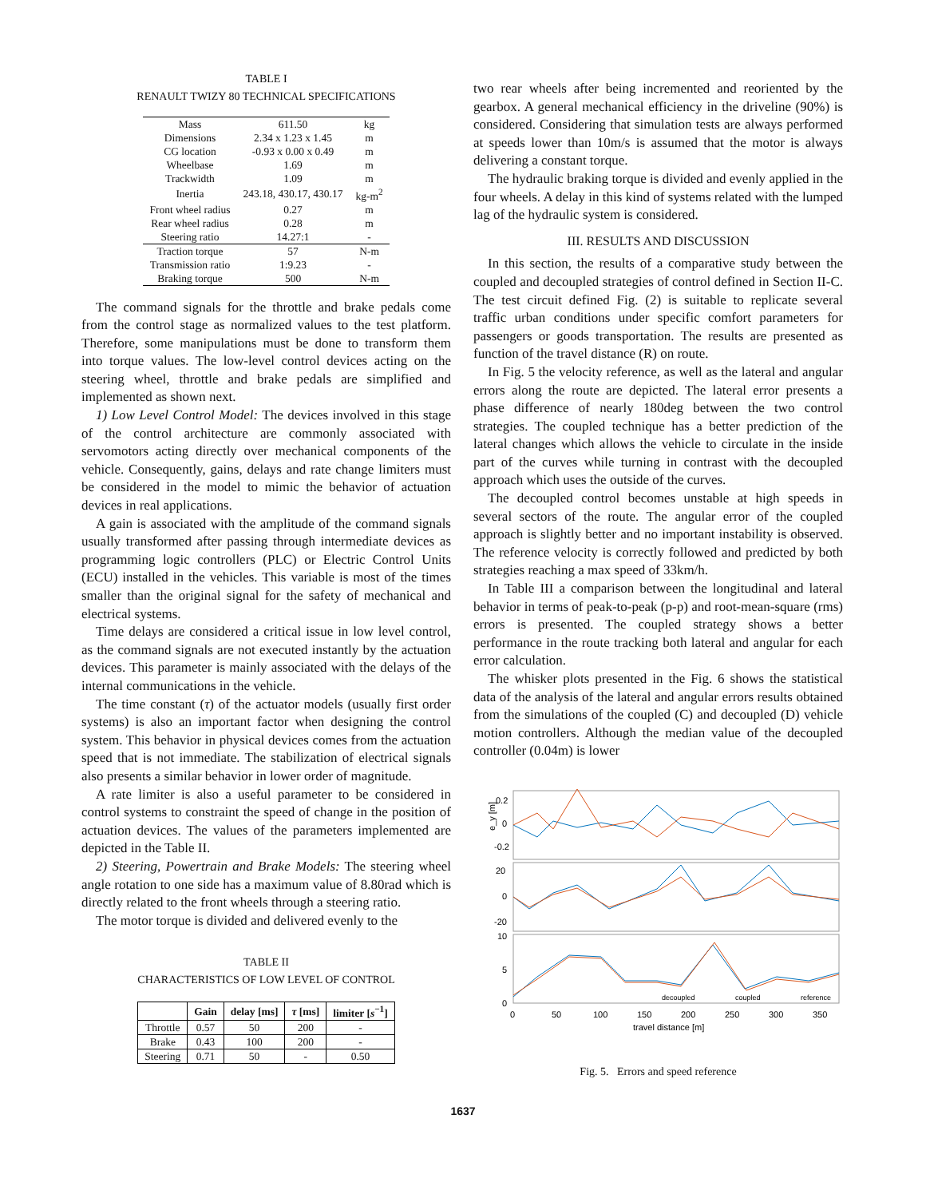TABLE I
RENAULT TWIZY 80 TECHNICAL SPECIFICATIONS
| Mass | 611.50 | kg |
| Dimensions | 2.34 x 1.23 x 1.45 | m |
| CG location | -0.93 x 0.00 x 0.49 | m |
| Wheelbase | 1.69 | m |
| Trackwidth | 1.09 | m |
| Inertia | 243.18, 430.17, 430.17 | kg-m<sup>2</sup> |
| Front wheel radius | 0.27 | m |
| Rear wheel radius | 0.28 | m |
| Steering ratio | 14.27:1 | - |
| Traction torque | 57 | N-m |
| Transmission ratio | 1:9.23 | - |
| Braking torque | 500 | N-m |
The command signals for the throttle and brake pedals come from the control stage as normalized values to the test platform. Therefore, some manipulations must be done to transform them into torque values. The low-level control devices acting on the steering wheel, throttle and brake pedals are simplified and implemented as shown next.
1) Low Level Control Model: The devices involved in this stage of the control architecture are commonly associated with servomotors acting directly over mechanical components of the vehicle. Consequently, gains, delays and rate change limiters must be considered in the model to mimic the behavior of actuation devices in real applications.
A gain is associated with the amplitude of the command signals usually transformed after passing through intermediate devices as programming logic controllers (PLC) or Electric Control Units (ECU) installed in the vehicles. This variable is most of the times smaller than the original signal for the safety of mechanical and electrical systems.
Time delays are considered a critical issue in low level control, as the command signals are not executed instantly by the actuation devices. This parameter is mainly associated with the delays of the internal communications in the vehicle.
The time constant (τ) of the actuator models (usually first order systems) is also an important factor when designing the control system. This behavior in physical devices comes from the actuation speed that is not immediate. The stabilization of electrical signals also presents a similar behavior in lower order of magnitude.
A rate limiter is also a useful parameter to be considered in control systems to constraint the speed of change in the position of actuation devices. The values of the parameters implemented are depicted in the Table II.
2) Steering, Powertrain and Brake Models: The steering wheel angle rotation to one side has a maximum value of 8.80rad which is directly related to the front wheels through a steering ratio.
The motor torque is divided and delivered evenly to the
TABLE II
CHARACTERISTICS OF LOW LEVEL OF CONTROL
| | Gain | delay [ms] | τ [ms] | limiter [ s<sup>−1</sup>] |
| --- | --- | --- | --- | --- |
| Throttle | 0.57 | 50 | 200 | - |
| Brake | 0.43 | 100 | 200 | - |
| Steering | 0.71 | 50 | - | 0.50 |
two rear wheels after being incremented and reoriented by the gearbox. A general mechanical efficiency in the driveline (90%) is considered. Considering that simulation tests are always performed at speeds lower than 10m/s is assumed that the motor is always delivering a constant torque.
The hydraulic braking torque is divided and evenly applied in the four wheels. A delay in this kind of systems related with the lumped lag of the hydraulic system is considered.
III. RESULTS AND DISCUSSION
In this section, the results of a comparative study between the coupled and decoupled strategies of control defined in Section II-C. The test circuit defined Fig. (2) is suitable to replicate several traffic urban conditions under specific comfort parameters for passengers or goods transportation. The results are presented as function of the travel distance (R) on route.
In Fig. 5 the velocity reference, as well as the lateral and angular errors along the route are depicted. The lateral error presents a phase difference of nearly 180deg between the two control strategies. The coupled technique has a better prediction of the lateral changes which allows the vehicle to circulate in the inside part of the curves while turning in contrast with the decoupled approach which uses the outside of the curves.
The decoupled control becomes unstable at high speeds in several sectors of the route. The angular error of the coupled approach is slightly better and no important instability is observed. The reference velocity is correctly followed and predicted by both strategies reaching a max speed of 33km/h.
In Table III a comparison between the longitudinal and lateral behavior in terms of peak-to-peak (p-p) and root-mean-square (rms) errors is presented. The coupled strategy shows a better performance in the route tracking both lateral and angular for each error calculation.
The whisker plots presented in the Fig. 6 shows the statistical data of the analysis of the lateral and angular errors results obtained from the simulations of the coupled (C) and decoupled (D) vehicle motion controllers. Although the median value of the decoupled controller (0.04m) is lower
e_y [m]
0.2
0
-0.2
20
0
-20
10
5
0
0
50
100
150
200
250
300
350
travel distance [m]
decoupled
coupled
reference
Fig. 5. Errors and speed reference
1637